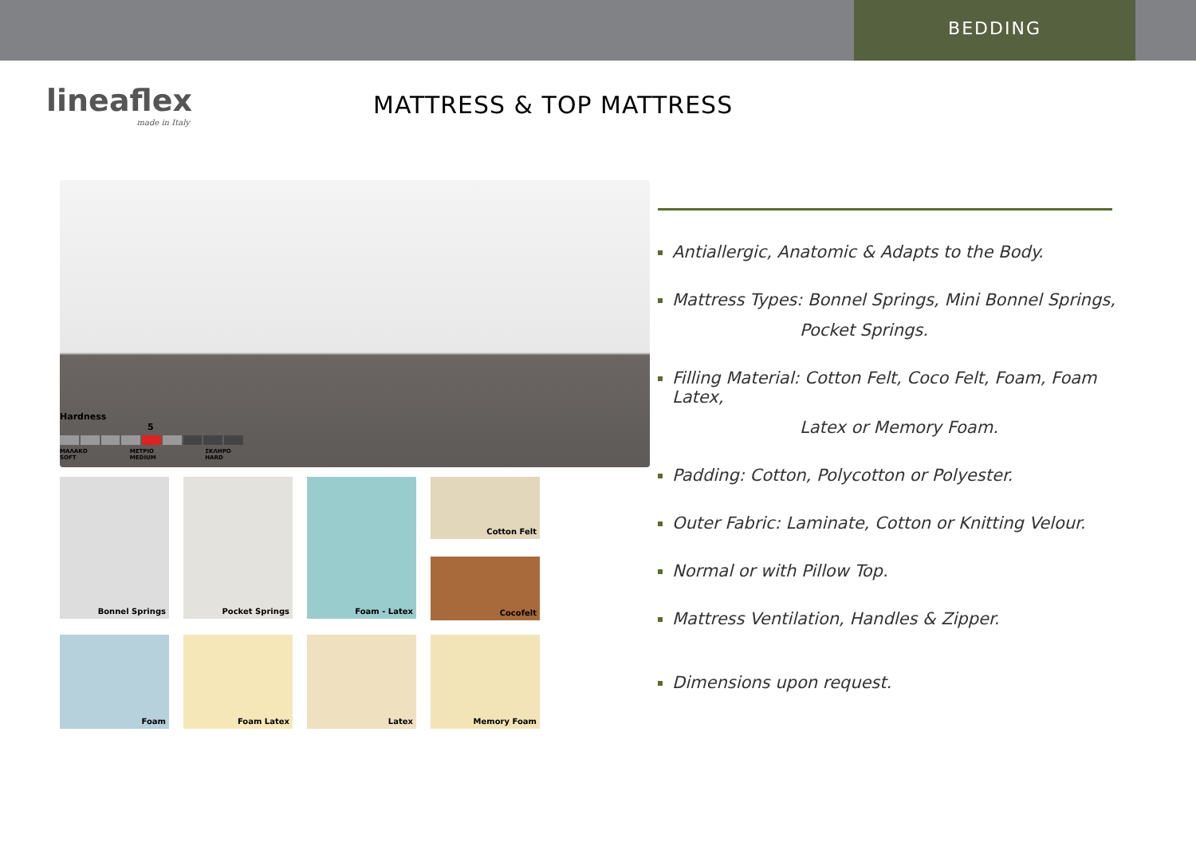BEDDING
lineaflex
made in Italy
MATTRESS & TOP MATTRESS
Hardness
5
ΜΑΛΑΚΟ SOFT ΜΕΤΡΙΟ MEDIUM ΣΚΛΗΡΟ HARD
Bonnel Springs
Pocket Springs
Foam - Latex
Cotton Felt
Cocofelt
Foam
Foam Latex
Latex
Memory Foam
Antiallergic, Anatomic & Adapts to the Body.
Mattress Types: Bonnel Springs, Mini Bonnel Springs,
Pocket Springs.
Filling Material: Cotton Felt, Coco Felt, Foam, Foam Latex,
Latex or Memory Foam.
Padding: Cotton, Polycotton or Polyester.
Outer Fabric: Laminate, Cotton or Knitting Velour.
Normal or with Pillow Top.
Mattress Ventilation, Handles & Zipper.
Dimensions upon request.